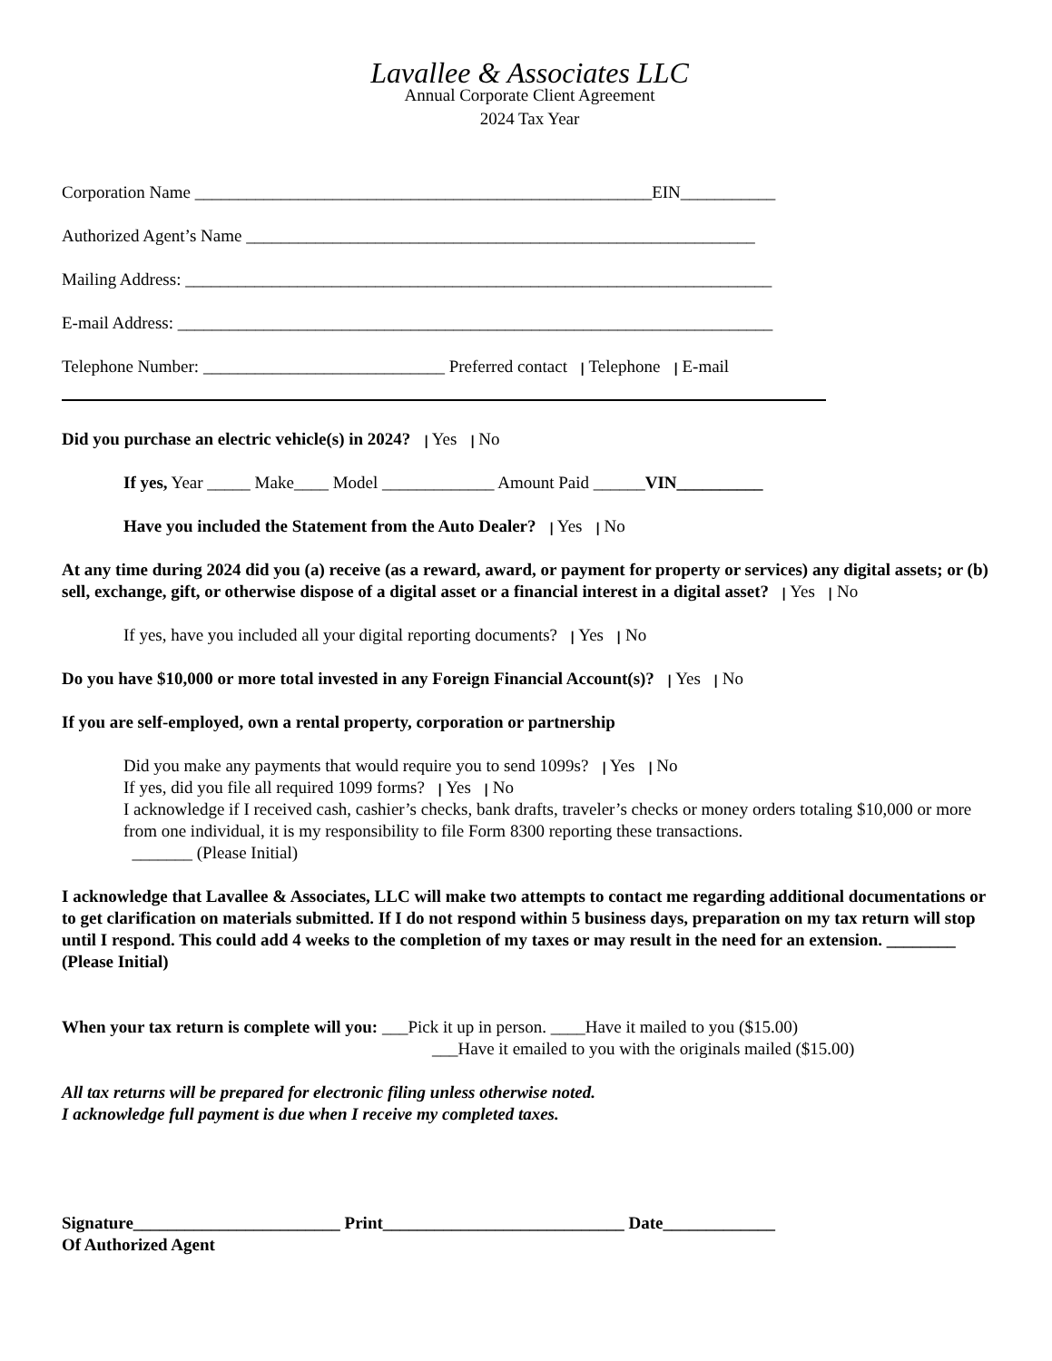Lavallee & Associates LLC
Annual Corporate Client Agreement
2024 Tax Year
Corporation Name _____________________________________________________EIN___________
Authorized Agent’s Name ___________________________________________________________
Mailing Address: ____________________________________________________________________
E-mail Address: _____________________________________________________________________
Telephone Number: ____________________________ Preferred contact ꞁ Telephone ꞁ E-mail
Did you purchase an electric vehicle(s) in 2024? ꞁ Yes ꞁ No
If yes, Year _____ Make____ Model _____________ Amount Paid ______VIN__________
Have you included the Statement from the Auto Dealer? ꞁ Yes ꞁ No
At any time during 2024 did you (a) receive (as a reward, award, or payment for property or services) any digital assets; or (b) sell, exchange, gift, or otherwise dispose of a digital asset or a financial interest in a digital asset? ꞁ Yes ꞁ No
If yes, have you included all your digital reporting documents? ꞁ Yes ꞁ No
Do you have $10,000 or more total invested in any Foreign Financial Account(s)? ꞁ Yes ꞁ No
If you are self-employed, own a rental property, corporation or partnership
Did you make any payments that would require you to send 1099s? ꞁ Yes ꞁ No
If yes, did you file all required 1099 forms? ꞁ Yes ꞁ No
I acknowledge if I received cash, cashier’s checks, bank drafts, traveler’s checks or money orders totaling $10,000 or more from one individual, it is my responsibility to file Form 8300 reporting these transactions.
_______ (Please Initial)
I acknowledge that Lavallee & Associates, LLC will make two attempts to contact me regarding additional documentations or to get clarification on materials submitted. If I do not respond within 5 business days, preparation on my tax return will stop until I respond. This could add 4 weeks to the completion of my taxes or may result in the need for an extension. ________ (Please Initial)
When your tax return is complete will you: ___Pick it up in person. ____Have it mailed to you ($15.00)
___Have it emailed to you with the originals mailed ($15.00)
All tax returns will be prepared for electronic filing unless otherwise noted.
I acknowledge full payment is due when I receive my completed taxes.
Signature________________________ Print____________________________ Date_____________
Of Authorized Agent